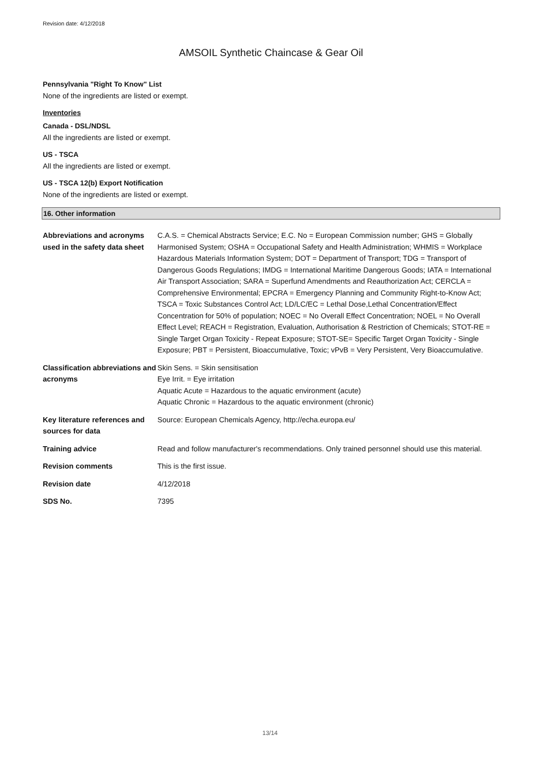Revision date: 4/12/2018
AMSOIL Synthetic Chaincase & Gear Oil
Pennsylvania "Right To Know" List
None of the ingredients are listed or exempt.
Inventories
Canada - DSL/NDSL
All the ingredients are listed or exempt.
US - TSCA
All the ingredients are listed or exempt.
US - TSCA 12(b) Export Notification
None of the ingredients are listed or exempt.
16. Other information
| Abbreviations and acronyms used in the safety data sheet | C.A.S. = Chemical Abstracts Service; E.C. No = European Commission number; GHS = Globally Harmonised System; OSHA = Occupational Safety and Health Administration; WHMIS = Workplace Hazardous Materials Information System; DOT = Department of Transport; TDG = Transport of Dangerous Goods Regulations; IMDG = International Maritime Dangerous Goods; IATA = International Air Transport Association; SARA = Superfund Amendments and Reauthorization Act; CERCLA = Comprehensive Environmental; EPCRA = Emergency Planning and Community Right-to-Know Act; TSCA = Toxic Substances Control Act; LD/LC/EC = Lethal Dose,Lethal Concentration/Effect Concentration for 50% of population; NOEC = No Overall Effect Concentration; NOEL = No Overall Effect Level; REACH = Registration, Evaluation, Authorisation & Restriction of Chemicals; STOT-RE = Single Target Organ Toxicity - Repeat Exposure; STOT-SE= Specific Target Organ Toxicity - Single Exposure; PBT = Persistent, Bioaccumulative, Toxic; vPvB = Very Persistent, Very Bioaccumulative. |
| Classification abbreviations and acronyms | Skin Sens. = Skin sensitisation Eye Irrit. = Eye irritation Aquatic Acute = Hazardous to the aquatic environment (acute) Aquatic Chronic = Hazardous to the aquatic environment (chronic) |
| Key literature references and sources for data | Source: European Chemicals Agency, http://echa.europa.eu/ |
| Training advice | Read and follow manufacturer's recommendations. Only trained personnel should use this material. |
| Revision comments | This is the first issue. |
| Revision date | 4/12/2018 |
| SDS No. | 7395 |
13/14